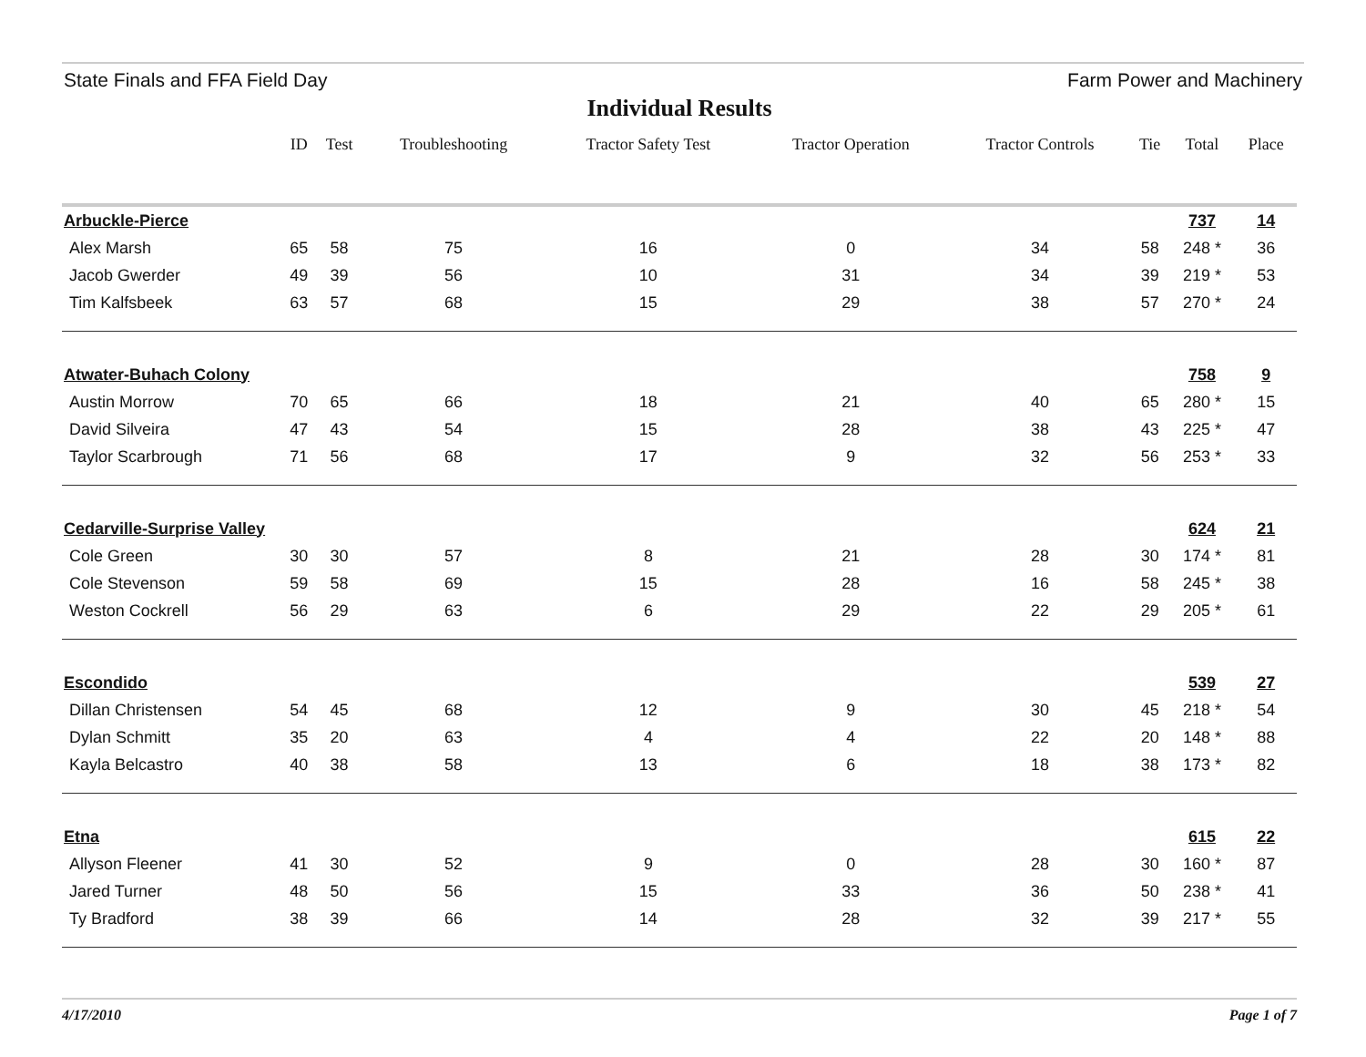State Finals and FFA Field Day Farm Power and Machinery
Individual Results
| | ID | Test | Troubleshooting | Tractor Safety Test | Tractor Operation | Tractor Controls | Tie | Total | Place |
| --- | --- | --- | --- | --- | --- | --- | --- | --- | --- |
| Arbuckle-Pierce | | | | | | | | 737 | 14 |
| Alex Marsh | 65 | 58 | 75 | 16 | 0 | 34 | 58 | 248 * | 36 |
| Jacob Gwerder | 49 | 39 | 56 | 10 | 31 | 34 | 39 | 219 * | 53 |
| Tim Kalfsbeek | 63 | 57 | 68 | 15 | 29 | 38 | 57 | 270 * | 24 |
| Atwater-Buhach Colony | | | | | | | | 758 | 9 |
| Austin Morrow | 70 | 65 | 66 | 18 | 21 | 40 | 65 | 280 * | 15 |
| David Silveira | 47 | 43 | 54 | 15 | 28 | 38 | 43 | 225 * | 47 |
| Taylor Scarbrough | 71 | 56 | 68 | 17 | 9 | 32 | 56 | 253 * | 33 |
| Cedarville-Surprise Valley | | | | | | | | 624 | 21 |
| Cole Green | 30 | 30 | 57 | 8 | 21 | 28 | 30 | 174 * | 81 |
| Cole Stevenson | 59 | 58 | 69 | 15 | 28 | 16 | 58 | 245 * | 38 |
| Weston Cockrell | 56 | 29 | 63 | 6 | 29 | 22 | 29 | 205 * | 61 |
| Escondido | | | | | | | | 539 | 27 |
| Dillan Christensen | 54 | 45 | 68 | 12 | 9 | 30 | 45 | 218 * | 54 |
| Dylan Schmitt | 35 | 20 | 63 | 4 | 4 | 22 | 20 | 148 * | 88 |
| Kayla Belcastro | 40 | 38 | 58 | 13 | 6 | 18 | 38 | 173 * | 82 |
| Etna | | | | | | | | 615 | 22 |
| Allyson Fleener | 41 | 30 | 52 | 9 | 0 | 28 | 30 | 160 * | 87 |
| Jared Turner | 48 | 50 | 56 | 15 | 33 | 36 | 50 | 238 * | 41 |
| Ty Bradford | 38 | 39 | 66 | 14 | 28 | 32 | 39 | 217 * | 55 |
4/17/2010 Page 1 of 7